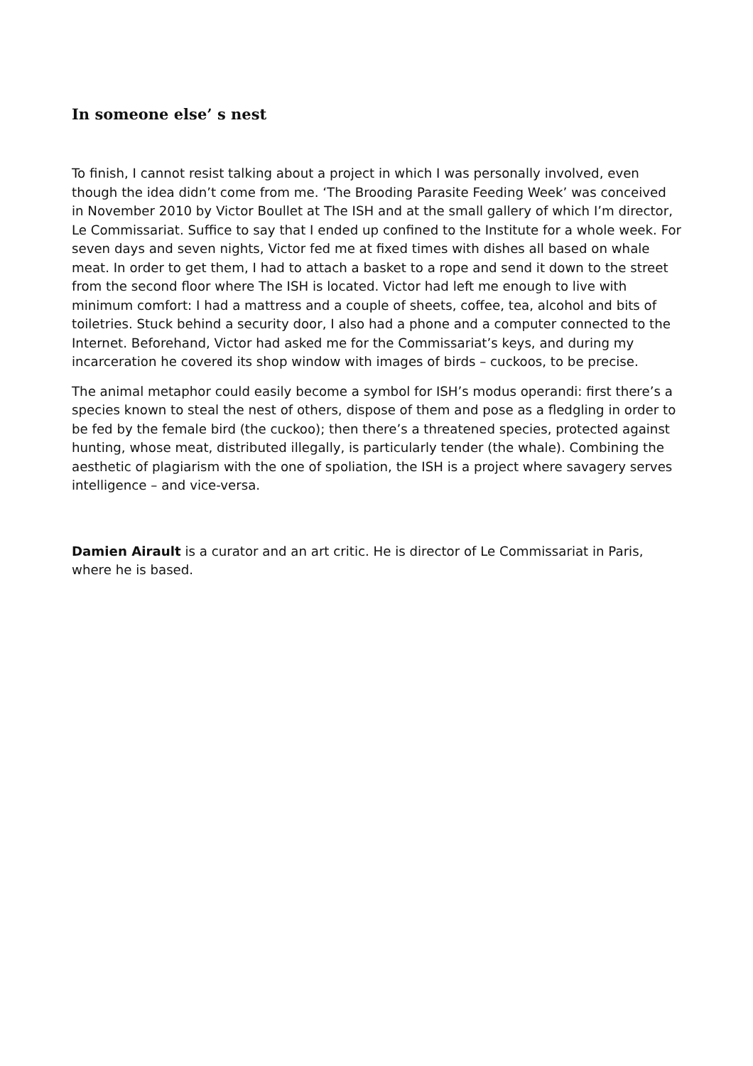In someone else’ s nest
To finish, I cannot resist talking about a project in which I was personally involved, even though the idea didn’t come from me. ‘The Brooding Parasite Feeding Week’ was conceived in November 2010 by Victor Boullet at The ISH and at the small gallery of which I’m director, Le Commissariat. Suffice to say that I ended up confined to the Institute for a whole week. For seven days and seven nights, Victor fed me at fixed times with dishes all based on whale meat. In order to get them, I had to attach a basket to a rope and send it down to the street from the second floor where The ISH is located. Victor had left me enough to live with minimum comfort: I had a mattress and a couple of sheets, coffee, tea, alcohol and bits of toiletries. Stuck behind a security door, I also had a phone and a computer connected to the Internet. Beforehand, Victor had asked me for the Commissariat’s keys, and during my incarceration he covered its shop window with images of birds – cuckoos, to be precise.
The animal metaphor could easily become a symbol for ISH’s modus operandi: first there’s a species known to steal the nest of others, dispose of them and pose as a fledgling in order to be fed by the female bird (the cuckoo); then there’s a threatened species, protected against hunting, whose meat, distributed illegally, is particularly tender (the whale). Combining the aesthetic of plagiarism with the one of spoliation, the ISH is a project where savagery serves intelligence – and vice-versa.
Damien Airault is a curator and an art critic. He is director of Le Commissariat in Paris, where he is based.